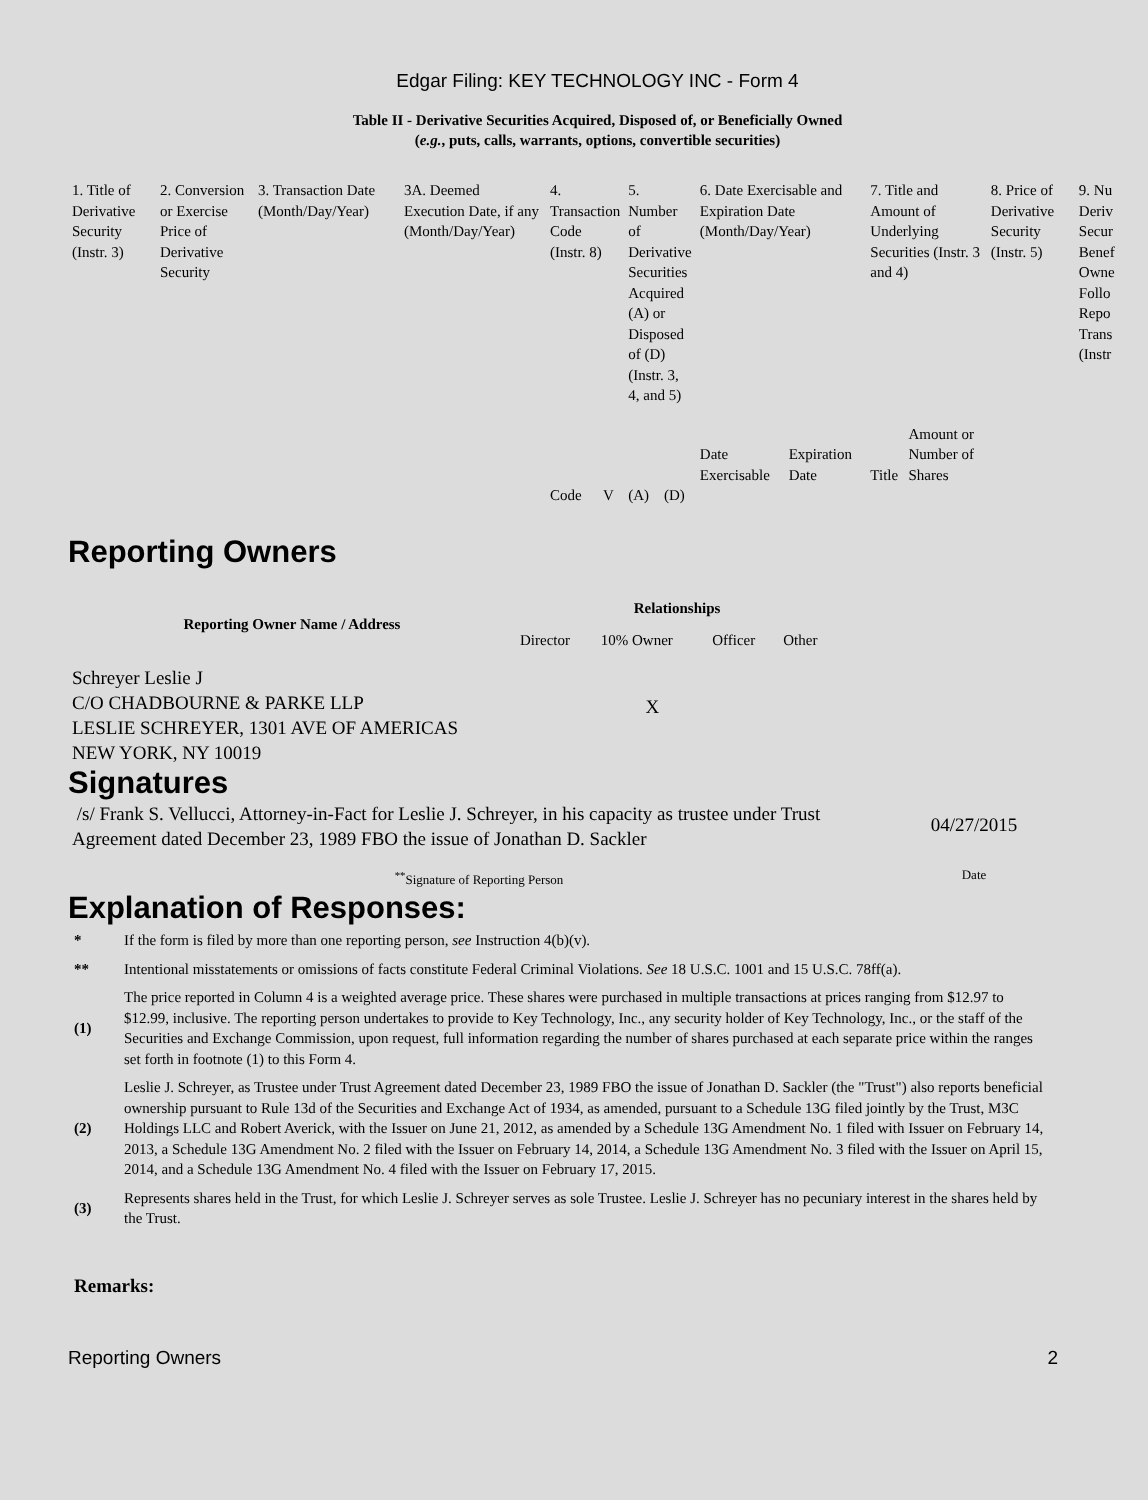Edgar Filing: KEY TECHNOLOGY INC - Form 4
Table II - Derivative Securities Acquired, Disposed of, or Beneficially Owned
(e.g., puts, calls, warrants, options, convertible securities)
| 1. Title of Derivative Security (Instr. 3) | 2. Conversion or Exercise Price of Derivative Security | 3. Transaction Date (Month/Day/Year) | 3A. Deemed Execution Date, if any (Month/Day/Year) | 4. Transaction Code (Instr. 8) | | 5. Number of Derivative Securities Acquired (A) or Disposed of (D) (Instr. 3, 4, and 5) | | 6. Date Exercisable and Expiration Date (Month/Day/Year) | | 7. Title and Amount of Underlying Securities (Instr. 3 and 4) | | 8. Price of Derivative Security (Instr. 5) | 9. Nu Deriv Secur Benef Owne Follo Repo Trans (Instr |
| | | | | | | | | Date Exercisable | Expiration Date | Title | Amount or Number of Shares | | |
| | | | | Code | V | (A) | (D) | | | | | | |
Reporting Owners
| Reporting Owner Name / Address | Relationships | | | |
| --- | --- | --- | --- | --- |
| | Director | 10% Owner | Officer | Other |
| Schreyer Leslie J C/O CHADBOURNE & PARKE LLP LESLIE SCHREYER, 1301 AVE OF AMERICAS NEW YORK, NY 10019 | | X | | |
Signatures
| /s/ Frank S. Vellucci, Attorney-in-Fact for Leslie J. Schreyer, in his capacity as trustee under Trust Agreement dated December 23, 1989 FBO the issue of Jonathan D. Sackler | 04/27/2015 |
| <sup>**</sup> Signature of Reporting Person | Date |
Explanation of Responses:
| * | If the form is filed by more than one reporting person, see Instruction 4(b)(v). |
| ** | Intentional misstatements or omissions of facts constitute Federal Criminal Violations. See 18 U.S.C. 1001 and 15 U.S.C. 78ff(a). |
| (1) | The price reported in Column 4 is a weighted average price. These shares were purchased in multiple transactions at prices ranging from $12.97 to $12.99, inclusive. The reporting person undertakes to provide to Key Technology, Inc., any security holder of Key Technology, Inc., or the staff of the Securities and Exchange Commission, upon request, full information regarding the number of shares purchased at each separate price within the ranges set forth in footnote (1) to this Form 4. |
| (2) | Leslie J. Schreyer, as Trustee under Trust Agreement dated December 23, 1989 FBO the issue of Jonathan D. Sackler (the "Trust") also reports beneficial ownership pursuant to Rule 13d of the Securities and Exchange Act of 1934, as amended, pursuant to a Schedule 13G filed jointly by the Trust, M3C Holdings LLC and Robert Averick, with the Issuer on June 21, 2012, as amended by a Schedule 13G Amendment No. 1 filed with Issuer on February 14, 2013, a Schedule 13G Amendment No. 2 filed with the Issuer on February 14, 2014, a Schedule 13G Amendment No. 3 filed with the Issuer on April 15, 2014, and a Schedule 13G Amendment No. 4 filed with the Issuer on February 17, 2015. |
| (3) | Represents shares held in the Trust, for which Leslie J. Schreyer serves as sole Trustee. Leslie J. Schreyer has no pecuniary interest in the shares held by the Trust. |
Remarks:
Reporting Owners 2